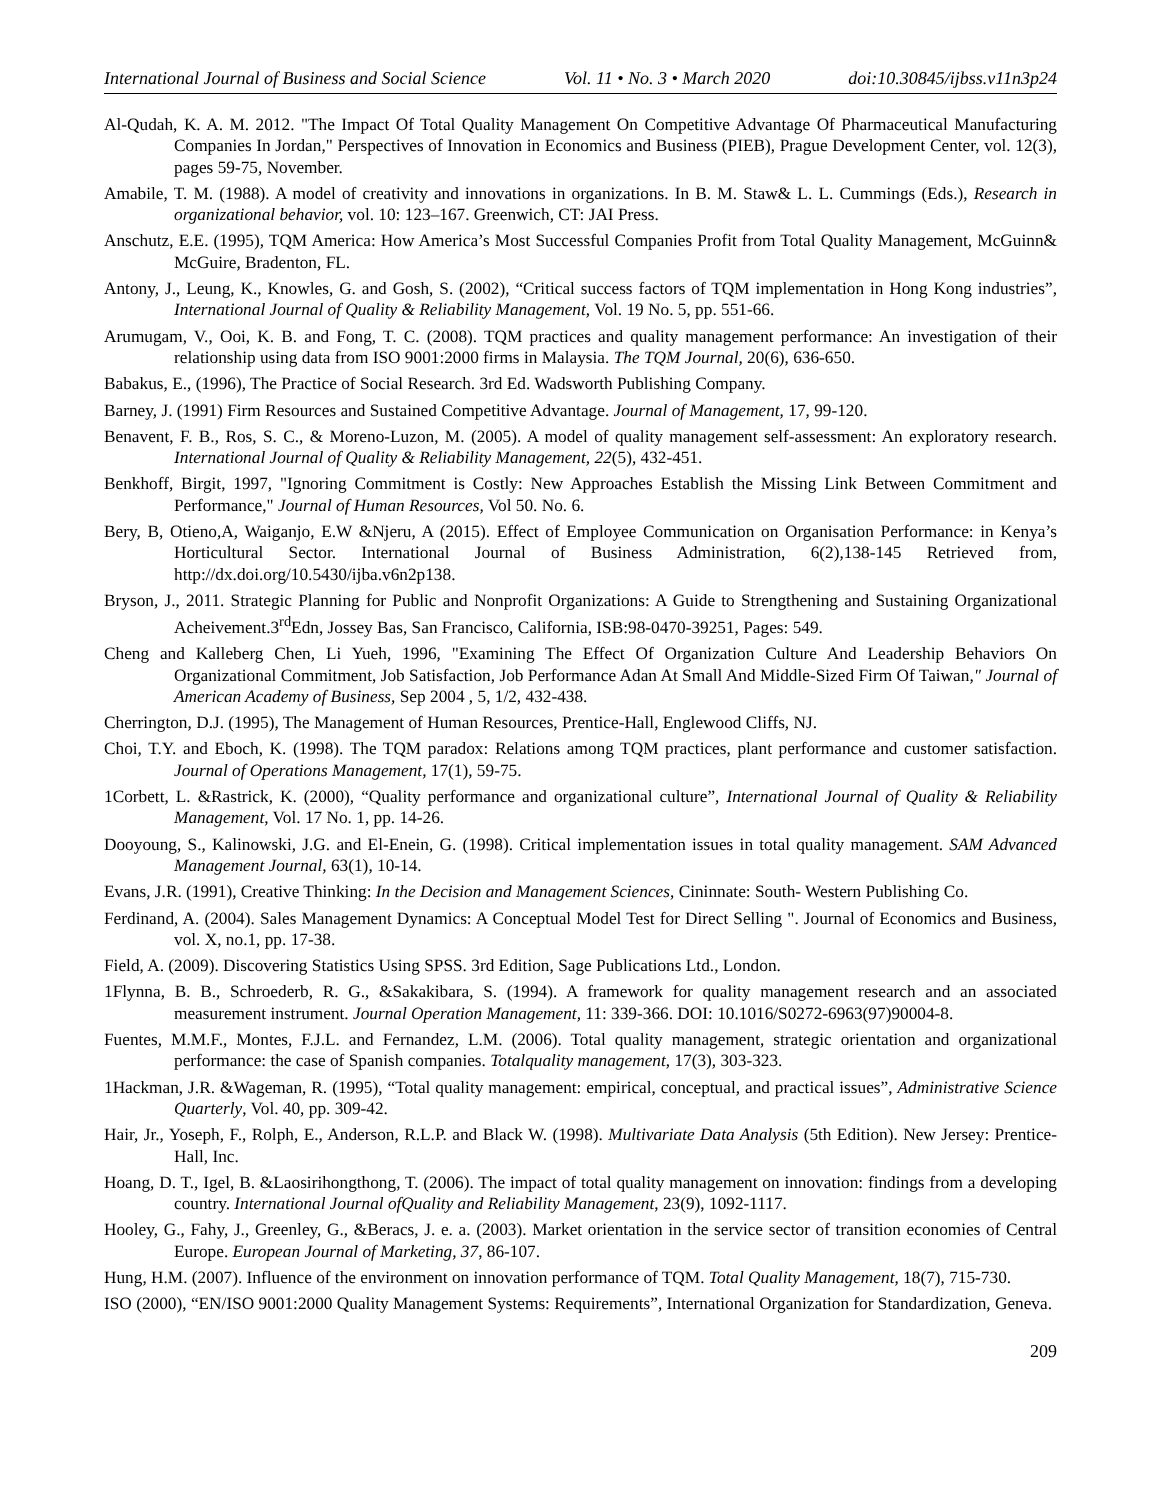International Journal of Business and Social Science Vol. 11 • No. 3 • March 2020 doi:10.30845/ijbss.v11n3p24
Al-Qudah, K. A. M. 2012. "The Impact Of Total Quality Management On Competitive Advantage Of Pharmaceutical Manufacturing Companies In Jordan," Perspectives of Innovation in Economics and Business (PIEB), Prague Development Center, vol. 12(3), pages 59-75, November.
Amabile, T. M. (1988). A model of creativity and innovations in organizations. In B. M. Staw& L. L. Cummings (Eds.), Research in organizational behavior, vol. 10: 123–167. Greenwich, CT: JAI Press.
Anschutz, E.E. (1995), TQM America: How America’s Most Successful Companies Profit from Total Quality Management, McGuinn& McGuire, Bradenton, FL.
Antony, J., Leung, K., Knowles, G. and Gosh, S. (2002), “Critical success factors of TQM implementation in Hong Kong industries”, International Journal of Quality & Reliability Management, Vol. 19 No. 5, pp. 551-66.
Arumugam, V., Ooi, K. B. and Fong, T. C. (2008). TQM practices and quality management performance: An investigation of their relationship using data from ISO 9001:2000 firms in Malaysia. The TQM Journal, 20(6), 636-650.
Babakus, E., (1996), The Practice of Social Research. 3rd Ed. Wadsworth Publishing Company.
Barney, J. (1991) Firm Resources and Sustained Competitive Advantage. Journal of Management, 17, 99-120.
Benavent, F. B., Ros, S. C., & Moreno-Luzon, M. (2005). A model of quality management self-assessment: An exploratory research. International Journal of Quality & Reliability Management, 22(5), 432-451.
Benkhoff, Birgit, 1997, "Ignoring Commitment is Costly: New Approaches Establish the Missing Link Between Commitment and Performance," Journal of Human Resources, Vol 50. No. 6.
Bery, B, Otieno,A, Waiganjo, E.W &Njeru, A (2015). Effect of Employee Communication on Organisation Performance: in Kenya’s Horticultural Sector. International Journal of Business Administration, 6(2),138-145 Retrieved from, http://dx.doi.org/10.5430/ijba.v6n2p138.
Bryson, J., 2011. Strategic Planning for Public and Nonprofit Organizations: A Guide to Strengthening and Sustaining Organizational Acheivement.3<sup>rd</sup>Edn, Jossey Bas, San Francisco, California, ISB:98-0470-39251, Pages: 549.
Cheng and Kalleberg Chen, Li Yueh, 1996, "Examining The Effect Of Organization Culture And Leadership Behaviors On Organizational Commitment, Job Satisfaction, Job Performance Adan At Small And Middle-Sized Firm Of Taiwan," Journal of American Academy of Business, Sep 2004 , 5, 1/2, 432-438.
Cherrington, D.J. (1995), The Management of Human Resources, Prentice-Hall, Englewood Cliffs, NJ.
Choi, T.Y. and Eboch, K. (1998). The TQM paradox: Relations among TQM practices, plant performance and customer satisfaction. Journal of Operations Management, 17(1), 59-75.
1Corbett, L. &Rastrick, K. (2000), “Quality performance and organizational culture”, International Journal of Quality & Reliability Management, Vol. 17 No. 1, pp. 14-26.
Dooyoung, S., Kalinowski, J.G. and El-Enein, G. (1998). Critical implementation issues in total quality management. SAM Advanced Management Journal, 63(1), 10-14.
Evans, J.R. (1991), Creative Thinking: In the Decision and Management Sciences, Cininnate: South- Western Publishing Co.
Ferdinand, A. (2004). Sales Management Dynamics: A Conceptual Model Test for Direct Selling ". Journal of Economics and Business, vol. X, no.1, pp. 17-38.
Field, A. (2009). Discovering Statistics Using SPSS. 3rd Edition, Sage Publications Ltd., London.
1Flynna, B. B., Schroederb, R. G., &Sakakibara, S. (1994). A framework for quality management research and an associated measurement instrument. Journal Operation Management, 11: 339-366. DOI: 10.1016/S0272-6963(97)90004-8.
Fuentes, M.M.F., Montes, F.J.L. and Fernandez, L.M. (2006). Total quality management, strategic orientation and organizational performance: the case of Spanish companies. Totalquality management, 17(3), 303-323.
1Hackman, J.R. &Wageman, R. (1995), “Total quality management: empirical, conceptual, and practical issues”, Administrative Science Quarterly, Vol. 40, pp. 309-42.
Hair, Jr., Yoseph, F., Rolph, E., Anderson, R.L.P. and Black W. (1998). Multivariate Data Analysis (5th Edition). New Jersey: Prentice-Hall, Inc.
Hoang, D. T., Igel, B. &Laosirihongthong, T. (2006). The impact of total quality management on innovation: findings from a developing country. International Journal ofQuality and Reliability Management, 23(9), 1092-1117.
Hooley, G., Fahy, J., Greenley, G., &Beracs, J. e. a. (2003). Market orientation in the service sector of transition economies of Central Europe. European Journal of Marketing, 37, 86-107.
Hung, H.M. (2007). Influence of the environment on innovation performance of TQM. Total Quality Management, 18(7), 715-730.
ISO (2000), “EN/ISO 9001:2000 Quality Management Systems: Requirements”, International Organization for Standardization, Geneva.
209